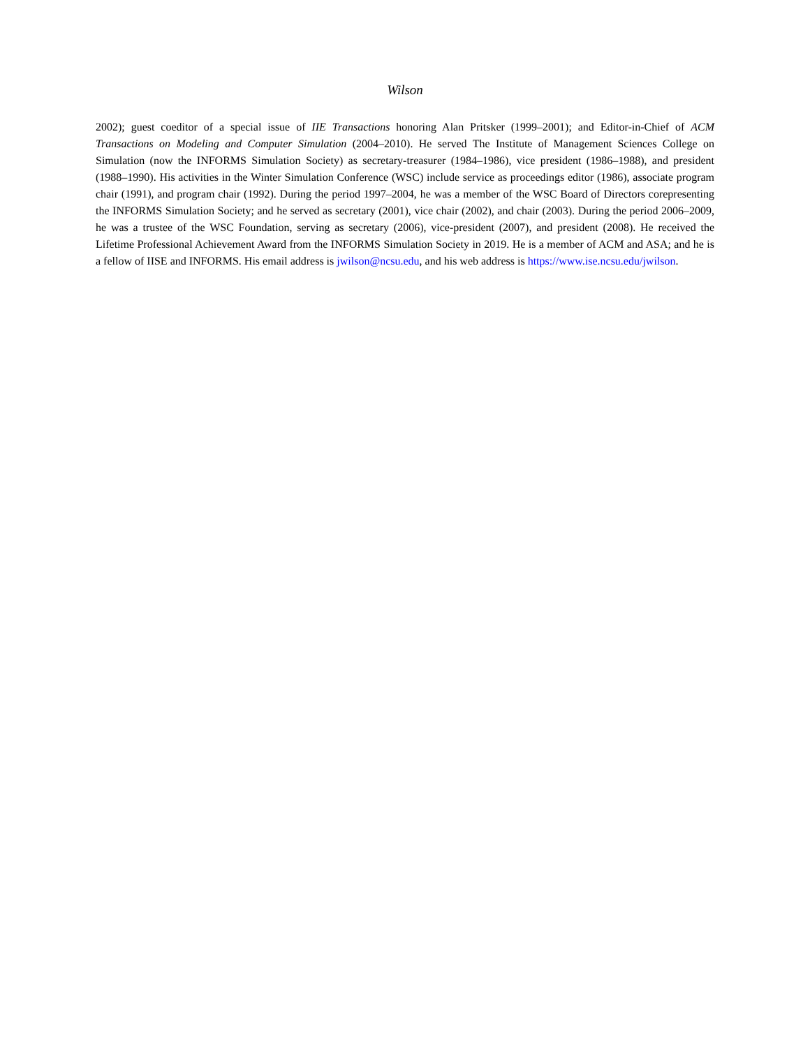Wilson
2002); guest coeditor of a special issue of IIE Transactions honoring Alan Pritsker (1999–2001); and Editor-in-Chief of ACM Transactions on Modeling and Computer Simulation (2004–2010). He served The Institute of Management Sciences College on Simulation (now the INFORMS Simulation Society) as secretary-treasurer (1984–1986), vice president (1986–1988), and president (1988–1990). His activities in the Winter Simulation Conference (WSC) include service as proceedings editor (1986), associate program chair (1991), and program chair (1992). During the period 1997–2004, he was a member of the WSC Board of Directors corepresenting the INFORMS Simulation Society; and he served as secretary (2001), vice chair (2002), and chair (2003). During the period 2006–2009, he was a trustee of the WSC Foundation, serving as secretary (2006), vice-president (2007), and president (2008). He received the Lifetime Professional Achievement Award from the INFORMS Simulation Society in 2019. He is a member of ACM and ASA; and he is a fellow of IISE and INFORMS. His email address is jwilson@ncsu.edu, and his web address is https://www.ise.ncsu.edu/jwilson.